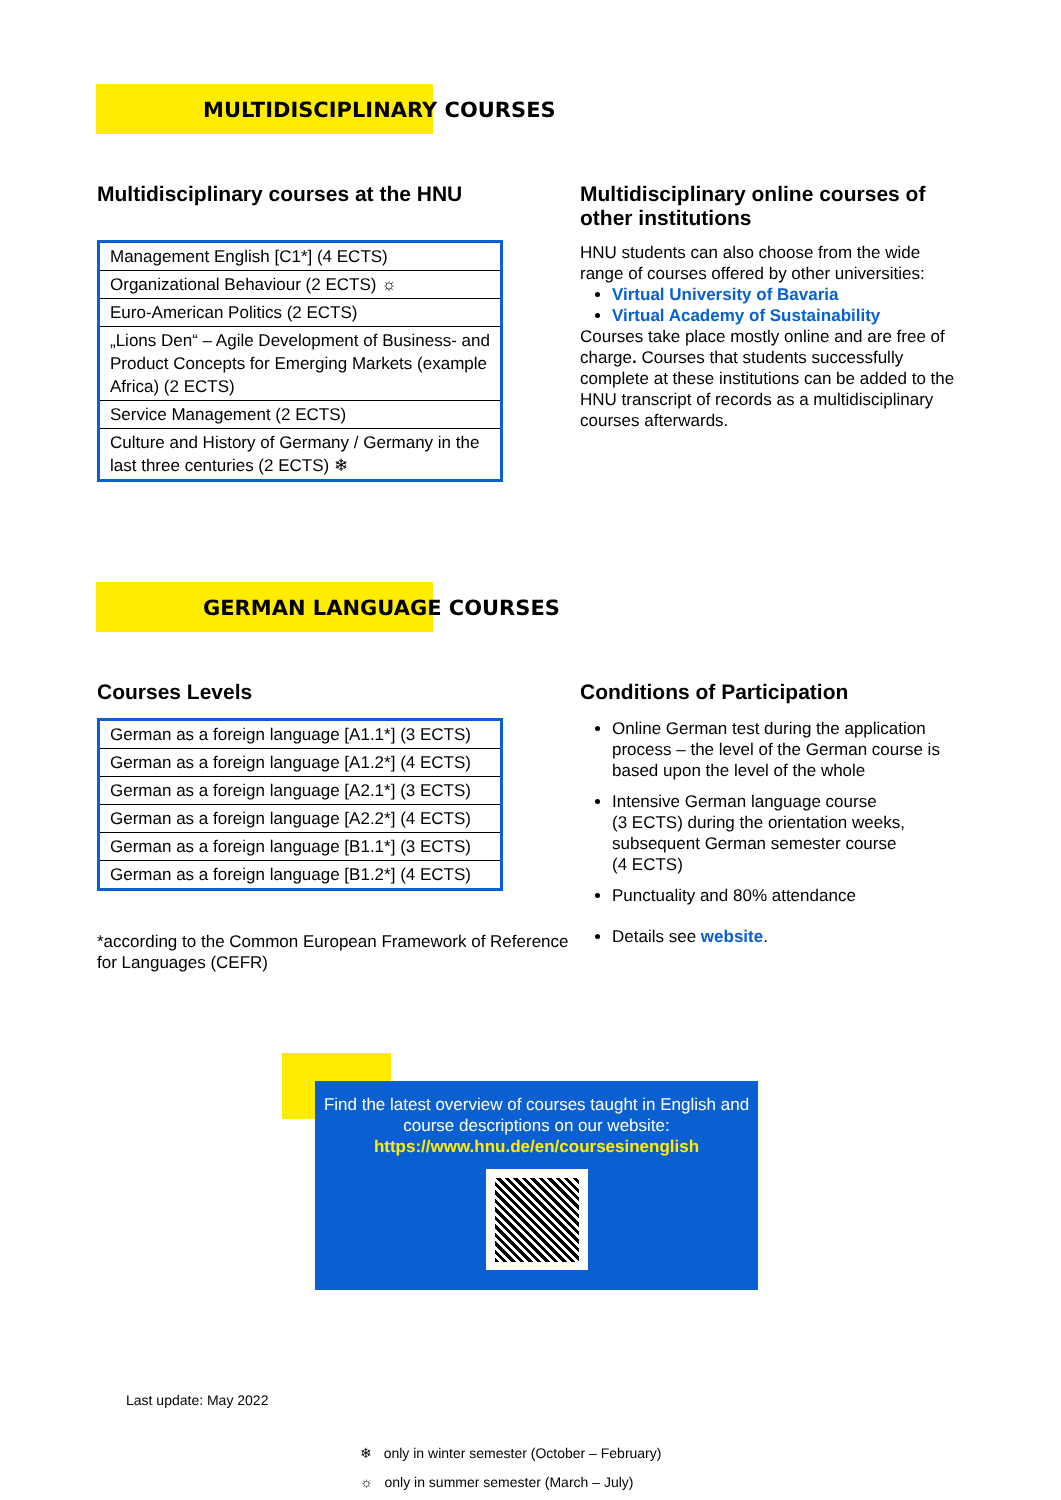MULTIDISCIPLINARY COURSES
Multidisciplinary courses at the HNU
| Management English [C1*] (4 ECTS) |
| Organizational Behaviour (2 ECTS) ☼ |
| Euro-American Politics (2 ECTS) |
| „Lions Den“ – Agile Development of Business- and Product Concepts for Emerging Markets (example Africa) (2 ECTS) |
| Service Management (2 ECTS) |
| Culture and History of Germany / Germany in the last three centuries (2 ECTS) ❄ |
Multidisciplinary online courses of other institutions
HNU students can also choose from the wide range of courses offered by other universities:
Virtual University of Bavaria
Virtual Academy of Sustainability
Courses take place mostly online and are free of charge. Courses that students successfully complete at these institutions can be added to the HNU transcript of records as a multidisciplinary courses afterwards.
GERMAN LANGUAGE COURSES
Courses Levels
| German as a foreign language [A1.1*] (3 ECTS) |
| German as a foreign language [A1.2*] (4 ECTS) |
| German as a foreign language [A2.1*] (3 ECTS) |
| German as a foreign language [A2.2*] (4 ECTS) |
| German as a foreign language [B1.1*] (3 ECTS) |
| German as a foreign language [B1.2*] (4 ECTS) |
*according to the Common European Framework of Reference for Languages (CEFR)
Conditions of Participation
Online German test during the application process – the level of the German course is based upon the level of the whole
Intensive German language course
(3 ECTS) during the orientation weeks, subsequent German semester course
(4 ECTS)
Punctuality and 80% attendance
Details see website.
Find the latest overview of courses taught in English and course descriptions on our website:
https://www.hnu.de/en/coursesinenglish
Last update: May 2022
❄ only in winter semester (October – February)
☼ only in summer semester (March – July)